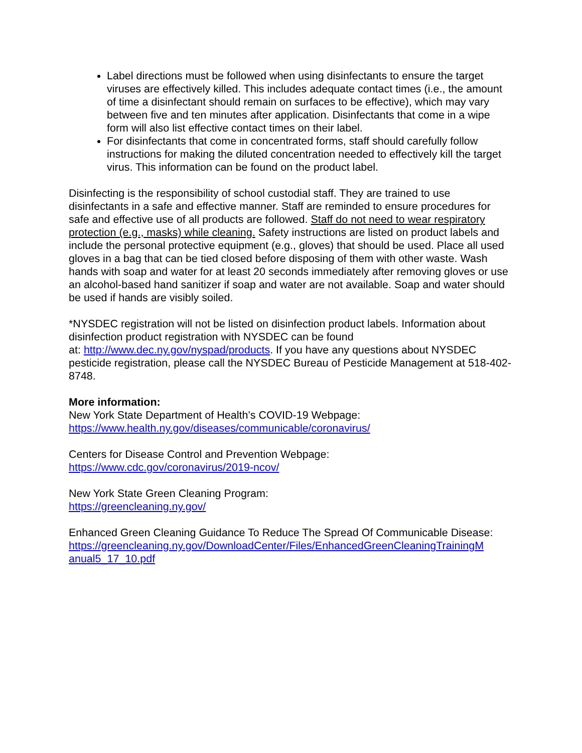Label directions must be followed when using disinfectants to ensure the target viruses are effectively killed. This includes adequate contact times (i.e., the amount of time a disinfectant should remain on surfaces to be effective), which may vary between five and ten minutes after application. Disinfectants that come in a wipe form will also list effective contact times on their label.
For disinfectants that come in concentrated forms, staff should carefully follow instructions for making the diluted concentration needed to effectively kill the target virus. This information can be found on the product label.
Disinfecting is the responsibility of school custodial staff. They are trained to use disinfectants in a safe and effective manner. Staff are reminded to ensure procedures for safe and effective use of all products are followed. Staff do not need to wear respiratory protection (e.g., masks) while cleaning. Safety instructions are listed on product labels and include the personal protective equipment (e.g., gloves) that should be used. Place all used gloves in a bag that can be tied closed before disposing of them with other waste. Wash hands with soap and water for at least 20 seconds immediately after removing gloves or use an alcohol-based hand sanitizer if soap and water are not available. Soap and water should be used if hands are visibly soiled.
*NYSDEC registration will not be listed on disinfection product labels. Information about disinfection product registration with NYSDEC can be found
at: http://www.dec.ny.gov/nyspad/products. If you have any questions about NYSDEC pesticide registration, please call the NYSDEC Bureau of Pesticide Management at 518-402-8748.
More information:
New York State Department of Health’s COVID-19 Webpage:
https://www.health.ny.gov/diseases/communicable/coronavirus/
Centers for Disease Control and Prevention Webpage:
https://www.cdc.gov/coronavirus/2019-ncov/
New York State Green Cleaning Program:
https://greencleaning.ny.gov/
Enhanced Green Cleaning Guidance To Reduce The Spread Of Communicable Disease:
https://greencleaning.ny.gov/DownloadCenter/Files/EnhancedGreenCleaningTrainingM anual5_17_10.pdf